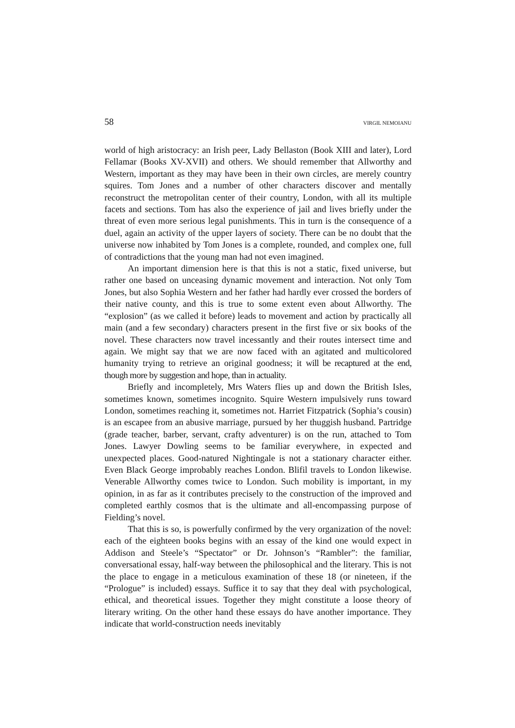58 VIRGIL NEMOIANU
world of high aristocracy: an Irish peer, Lady Bellaston (Book XIII and later), Lord Fellamar (Books XV-XVII) and others. We should remember that Allworthy and Western, important as they may have been in their own circles, are merely country squires. Tom Jones and a number of other characters discover and mentally reconstruct the metropolitan center of their country, London, with all its multiple facets and sections. Tom has also the experience of jail and lives briefly under the threat of even more serious legal punishments. This in turn is the consequence of a duel, again an activity of the upper layers of society. There can be no doubt that the universe now inhabited by Tom Jones is a complete, rounded, and complex one, full of contradictions that the young man had not even imagined.
An important dimension here is that this is not a static, fixed universe, but rather one based on unceasing dynamic movement and interaction. Not only Tom Jones, but also Sophia Western and her father had hardly ever crossed the borders of their native county, and this is true to some extent even about Allworthy. The “explosion” (as we called it before) leads to movement and action by practically all main (and a few secondary) characters present in the first five or six books of the novel. These characters now travel incessantly and their routes intersect time and again. We might say that we are now faced with an agitated and multicolored humanity trying to retrieve an original goodness; it will be recaptured at the end, though more by suggestion and hope, than in actuality.
Briefly and incompletely, Mrs Waters flies up and down the British Isles, sometimes known, sometimes incognito. Squire Western impulsively runs toward London, sometimes reaching it, sometimes not. Harriet Fitzpatrick (Sophia’s cousin) is an escapee from an abusive marriage, pursued by her thuggish husband. Partridge (grade teacher, barber, servant, crafty adventurer) is on the run, attached to Tom Jones. Lawyer Dowling seems to be familiar everywhere, in expected and unexpected places. Good-natured Nightingale is not a stationary character either. Even Black George improbably reaches London. Blifil travels to London likewise. Venerable Allworthy comes twice to London. Such mobility is important, in my opinion, in as far as it contributes precisely to the construction of the improved and completed earthly cosmos that is the ultimate and all-encompassing purpose of Fielding’s novel.
That this is so, is powerfully confirmed by the very organization of the novel: each of the eighteen books begins with an essay of the kind one would expect in Addison and Steele’s “Spectator” or Dr. Johnson’s “Rambler”: the familiar, conversational essay, half-way between the philosophical and the literary. This is not the place to engage in a meticulous examination of these 18 (or nineteen, if the “Prologue” is included) essays. Suffice it to say that they deal with psychological, ethical, and theoretical issues. Together they might constitute a loose theory of literary writing. On the other hand these essays do have another importance. They indicate that world-construction needs inevitably